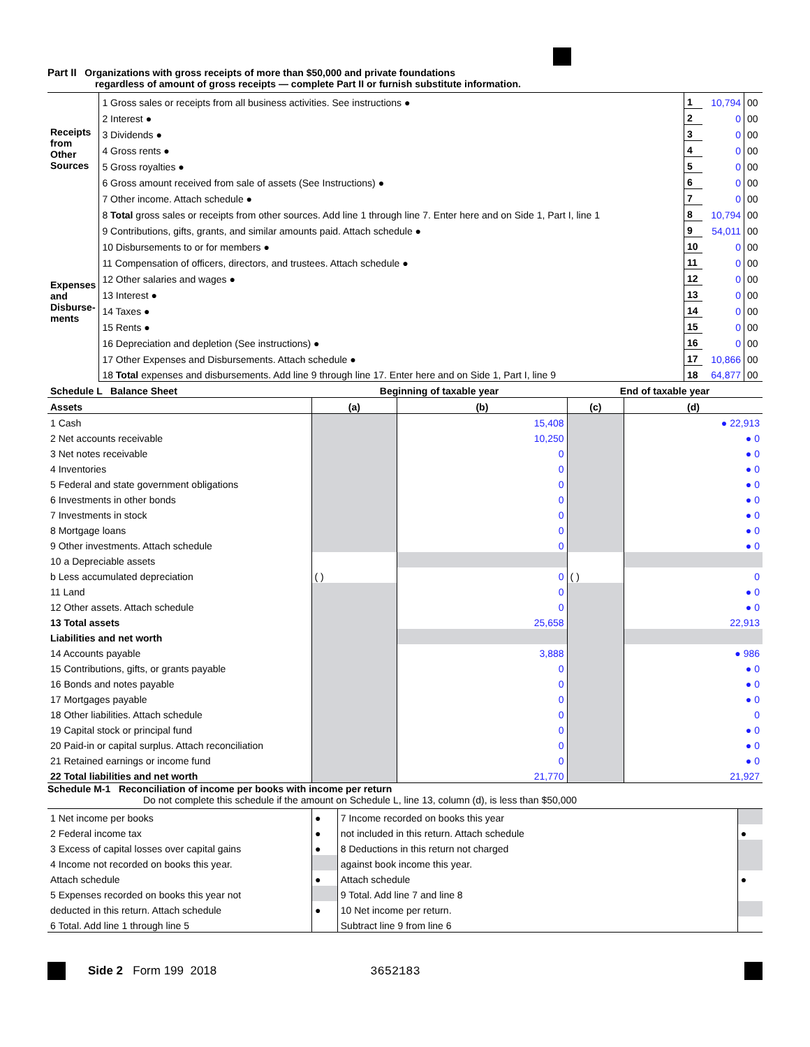Part II Organizations with gross receipts of more than $50,000 and private foundations
regardless of amount of gross receipts — complete Part II or furnish substitute information.
| Receipts from Other Sources | 1 Gross sales or receipts from all business activities. See instructions ● | 1 | 10,794 | 00 |
| | 2 Interest ● | 2 | 0 | 00 |
| | 3 Dividends ● | 3 | 0 | 00 |
| | 4 Gross rents ● | 4 | 0 | 00 |
| | 5 Gross royalties ● | 5 | 0 | 00 |
| | 6 Gross amount received from sale of assets (See Instructions) ● | 6 | 0 | 00 |
| | 7 Other income. Attach schedule ● | 7 | 0 | 00 |
| | 8 Total gross sales or receipts from other sources. Add line 1 through line 7. Enter here and on Side 1, Part I, line 1 | 8 | 10,794 | 00 |
| Expenses and Disburse-ments | 9 Contributions, gifts, grants, and similar amounts paid. Attach schedule ● | 9 | 54,011 | 00 |
| | 10 Disbursements to or for members ● | 10 | 0 | 00 |
| | 11 Compensation of officers, directors, and trustees. Attach schedule ● | 11 | 0 | 00 |
| | 12 Other salaries and wages ● | 12 | 0 | 00 |
| | 13 Interest ● | 13 | 0 | 00 |
| | 14 Taxes ● | 14 | 0 | 00 |
| | 15 Rents ● | 15 | 0 | 00 |
| | 16 Depreciation and depletion (See instructions) ● | 16 | 0 | 00 |
| | 17 Other Expenses and Disbursements. Attach schedule ● | 17 | 10,866 | 00 |
| | 18 Total expenses and disbursements. Add line 9 through line 17. Enter here and on Side 1, Part I, line 9 | 18 | 64,877 | 00 |
| Schedule L Balance Sheet | Beginning of taxable year | | End of taxable year | |
| Assets | (a) | (b) | (c) | (d) |
| 1 Cash | | 15,408 | | ● 22,913 |
| 2 Net accounts receivable | | 10,250 | | ● 0 |
| 3 Net notes receivable | | 0 | | ● 0 |
| 4 Inventories | | 0 | | ● 0 |
| 5 Federal and state government obligations | | 0 | | ● 0 |
| 6 Investments in other bonds | | 0 | | ● 0 |
| 7 Investments in stock | | 0 | | ● 0 |
| 8 Mortgage loans | | 0 | | ● 0 |
| 9 Other investments. Attach schedule | | 0 | | ● 0 |
| 10 a Depreciable assets | | | | |
| b Less accumulated depreciation | ( ) | 0 | ( ) | 0 |
| 11 Land | | 0 | | ● 0 |
| 12 Other assets. Attach schedule | | 0 | | ● 0 |
| 13 Total assets | | 25,658 | | 22,913 |
| Liabilities and net worth | | | | |
| 14 Accounts payable | | 3,888 | | ● 986 |
| 15 Contributions, gifts, or grants payable | | 0 | | ● 0 |
| 16 Bonds and notes payable | | 0 | | ● 0 |
| 17 Mortgages payable | | 0 | | ● 0 |
| 18 Other liabilities. Attach schedule | | 0 | | 0 |
| 19 Capital stock or principal fund | | 0 | | ● 0 |
| 20 Paid-in or capital surplus. Attach reconciliation | | 0 | | ● 0 |
| 21 Retained earnings or income fund | | 0 | | ● 0 |
| 22 Total liabilities and net worth | | 21,770 | | 21,927 |
Schedule M-1 Reconciliation of income per books with income per return
Do not complete this schedule if the amount on Schedule L, line 13, column (d), is less than $50,000
| 1 Net income per books | ● | 7 Income recorded on books this year | |
| 2 Federal income tax | ● | not included in this return. Attach schedule | ● |
| 3 Excess of capital losses over capital gains | ● | 8 Deductions in this return not charged | |
| 4 Income not recorded on books this year. | | against book income this year. | |
| Attach schedule | ● | Attach schedule | ● |
| 5 Expenses recorded on books this year not | | 9 Total. Add line 7 and line 8 | |
| deducted in this return. Attach schedule | ● | 10 Net income per return. | |
| 6 Total. Add line 1 through line 5 | | Subtract line 9 from line 6 | |
Side 2 Form 199 2018 3652183